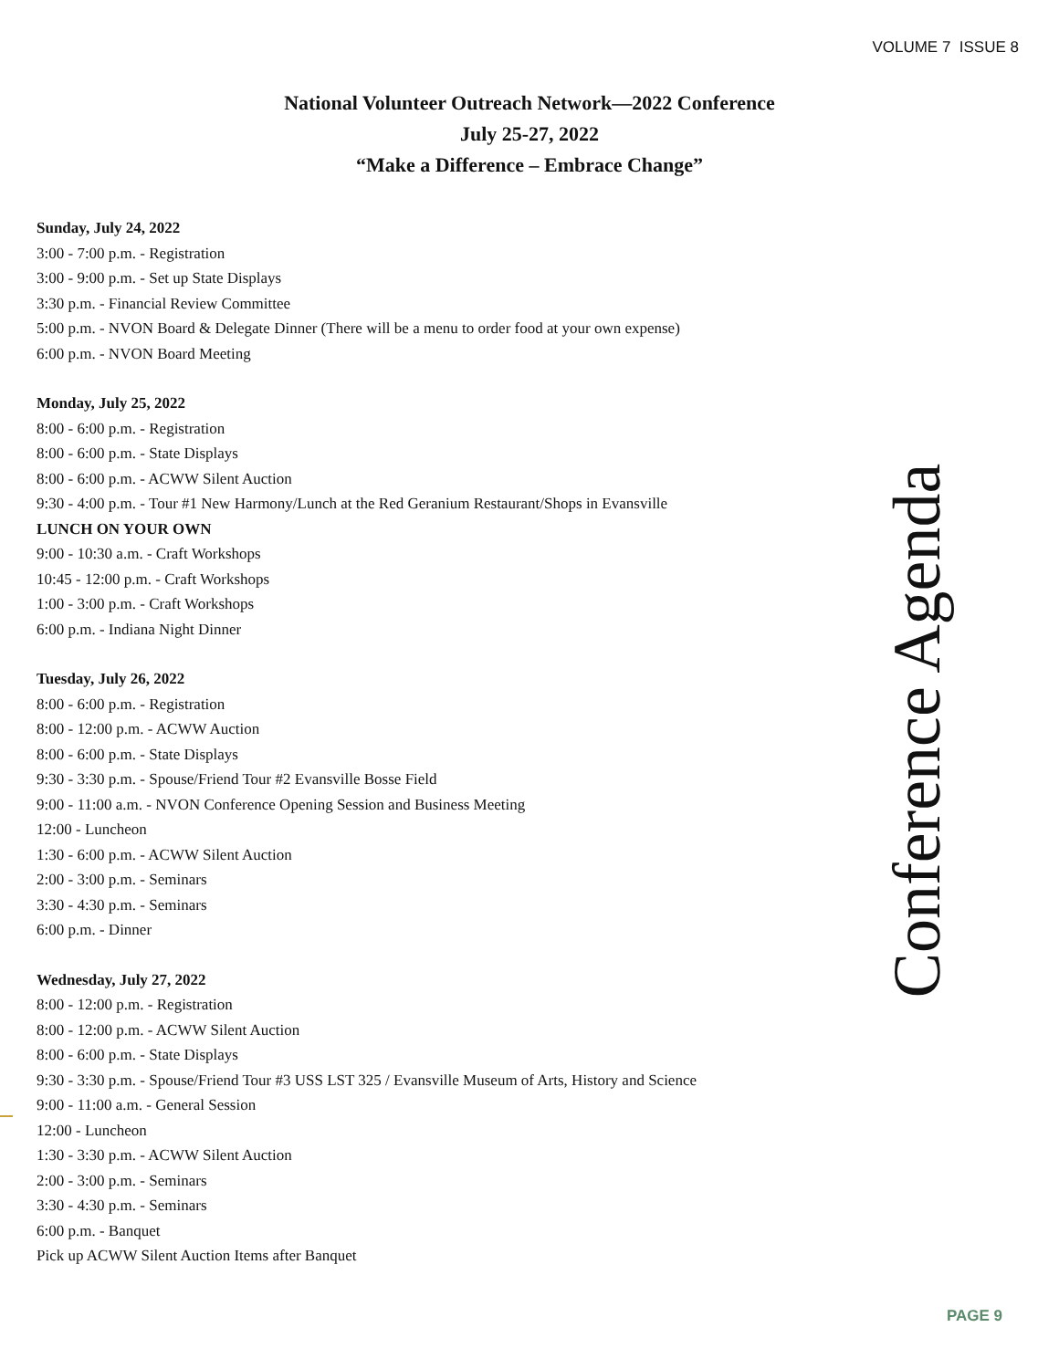VOLUME 7 ISSUE 8
National Volunteer Outreach Network—2022 Conference
July 25-27, 2022
“Make a Difference – Embrace Change”
Sunday, July 24, 2022
3:00 - 7:00 p.m. - Registration
3:00 - 9:00 p.m. - Set up State Displays
3:30 p.m. - Financial Review Committee
5:00 p.m. - NVON Board & Delegate Dinner (There will be a menu to order food at your own expense)
6:00 p.m. - NVON Board Meeting
Monday, July 25, 2022
8:00 - 6:00 p.m. - Registration
8:00 - 6:00 p.m. - State Displays
8:00 - 6:00 p.m. - ACWW Silent Auction
9:30 - 4:00 p.m. - Tour #1 New Harmony/Lunch at the Red Geranium Restaurant/Shops in Evansville
LUNCH ON YOUR OWN
9:00 - 10:30 a.m. - Craft Workshops
10:45 - 12:00 p.m. - Craft Workshops
1:00 - 3:00 p.m. - Craft Workshops
6:00 p.m. - Indiana Night Dinner
Tuesday, July 26, 2022
8:00 - 6:00 p.m. - Registration
8:00 - 12:00 p.m. - ACWW Auction
8:00 - 6:00 p.m. - State Displays
9:30 - 3:30 p.m. - Spouse/Friend Tour #2 Evansville Bosse Field
9:00 - 11:00 a.m. - NVON Conference Opening Session and Business Meeting
12:00 - Luncheon
1:30 - 6:00 p.m. - ACWW Silent Auction
2:00 - 3:00 p.m. - Seminars
3:30 - 4:30 p.m. - Seminars
6:00 p.m. - Dinner
Wednesday, July 27, 2022
8:00 - 12:00 p.m. - Registration
8:00 - 12:00 p.m. - ACWW Silent Auction
8:00 - 6:00 p.m. - State Displays
9:30 - 3:30 p.m. - Spouse/Friend Tour #3 USS LST 325 / Evansville Museum of Arts, History and Science
9:00 - 11:00 a.m. - General Session
12:00 - Luncheon
1:30 - 3:30 p.m. - ACWW Silent Auction
2:00 - 3:00 p.m. - Seminars
3:30 - 4:30 p.m. - Seminars
6:00 p.m. - Banquet
Pick up ACWW Silent Auction Items after Banquet
Conference Agenda
PAGE 9